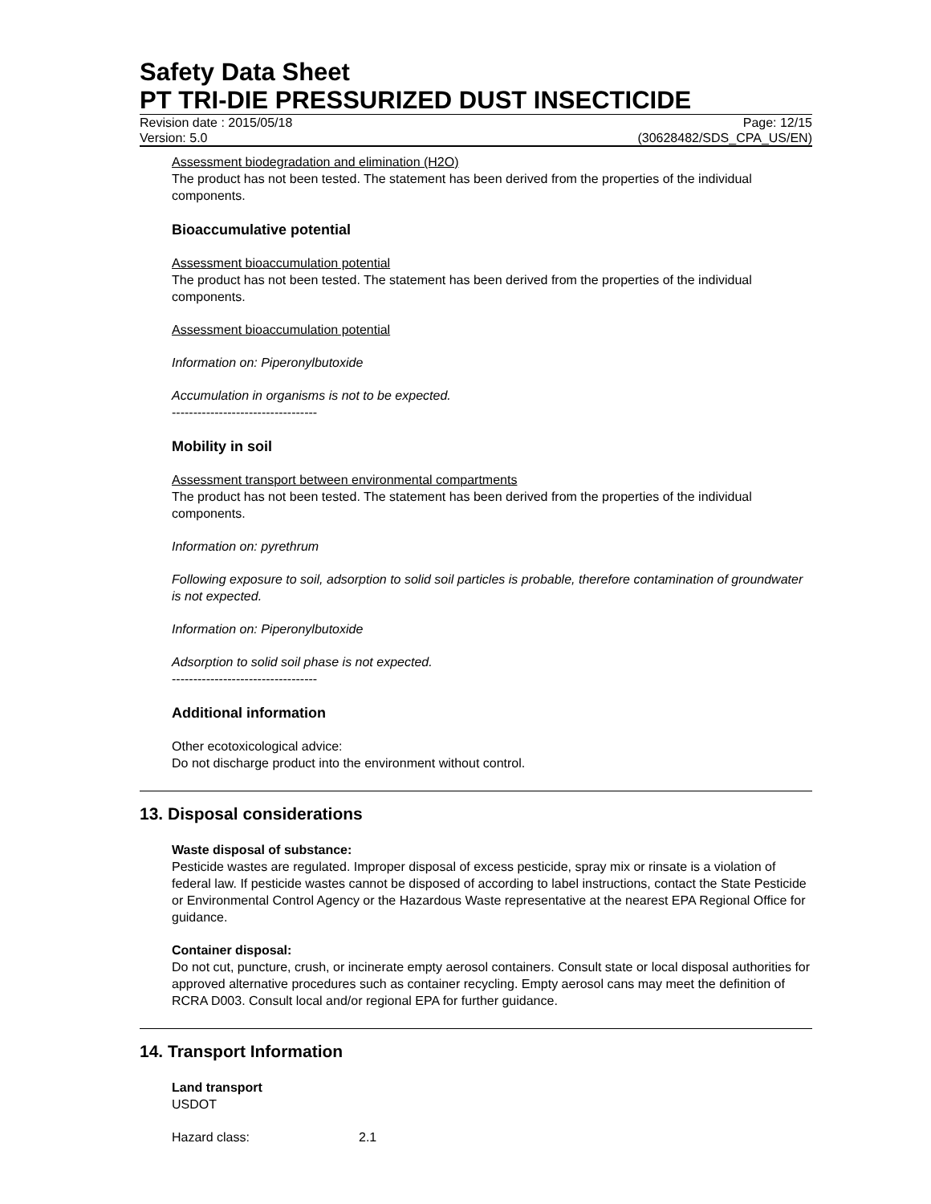Safety Data Sheet
PT TRI-DIE PRESSURIZED DUST INSECTICIDE
Revision date : 2015/05/18 Page: 12/15
Version: 5.0 (30628482/SDS_CPA_US/EN)
Assessment biodegradation and elimination (H2O)
The product has not been tested. The statement has been derived from the properties of the individual components.
Bioaccumulative potential
Assessment bioaccumulation potential
The product has not been tested. The statement has been derived from the properties of the individual components.
Assessment bioaccumulation potential
Information on: Piperonylbutoxide
Accumulation in organisms is not to be expected.
----------------------------------
Mobility in soil
Assessment transport between environmental compartments
The product has not been tested. The statement has been derived from the properties of the individual components.
Information on: pyrethrum
Following exposure to soil, adsorption to solid soil particles is probable, therefore contamination of groundwater is not expected.
Information on: Piperonylbutoxide
Adsorption to solid soil phase is not expected.
----------------------------------
Additional information
Other ecotoxicological advice:
Do not discharge product into the environment without control.
13. Disposal considerations
Waste disposal of substance:
Pesticide wastes are regulated. Improper disposal of excess pesticide, spray mix or rinsate is a violation of federal law. If pesticide wastes cannot be disposed of according to label instructions, contact the State Pesticide or Environmental Control Agency or the Hazardous Waste representative at the nearest EPA Regional Office for guidance.
Container disposal:
Do not cut, puncture, crush, or incinerate empty aerosol containers. Consult state or local disposal authorities for approved alternative procedures such as container recycling. Empty aerosol cans may meet the definition of RCRA D003. Consult local and/or regional EPA for further guidance.
14. Transport Information
Land transport
USDOT
Hazard class: 2.1